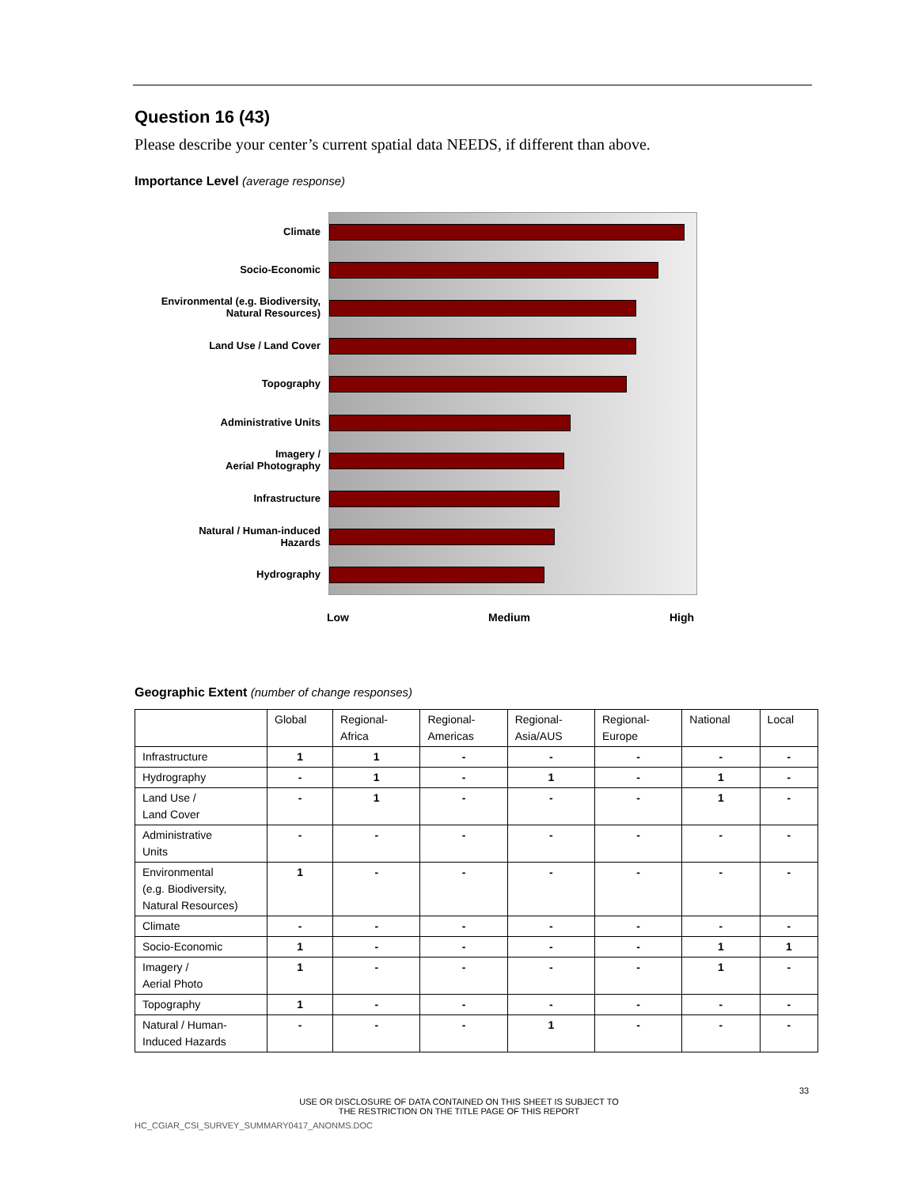Question 16 (43)
Please describe your center’s current spatial data NEEDS, if different than above.
Importance Level (average response)
Climate
Socio-Economic
Environmental (e.g. Biodiversity,
Natural Resources)
Land Use / Land Cover
Topography
Administrative Units
Imagery /
Aerial Photography
Infrastructure
Natural / Human-induced
Hazards
Hydrography
Low Medium High
Geographic Extent (number of change responses)
| | Global | Regional- Africa | Regional- Americas | Regional- Asia/AUS | Regional- Europe | National | Local |
| --- | --- | --- | --- | --- | --- | --- | --- |
| Infrastructure | 1 | 1 | - | - | - | - | - |
| Hydrography | - | 1 | - | 1 | - | 1 | - |
| Land Use / Land Cover | - | 1 | - | - | - | 1 | - |
| Administrative Units | - | - | - | - | - | - | - |
| Environmental (e.g. Biodiversity, Natural Resources) | 1 | - | - | - | - | - | - |
| Climate | - | - | - | - | - | - | - |
| Socio-Economic | 1 | - | - | - | - | 1 | 1 |
| Imagery / Aerial Photo | 1 | - | - | - | - | 1 | - |
| Topography | 1 | - | - | - | - | - | - |
| Natural / Human- Induced Hazards | - | - | - | 1 | - | - | - |
33
USE OR DISCLOSURE OF DATA CONTAINED ON THIS SHEET IS SUBJECT TO
THE RESTRICTION ON THE TITLE PAGE OF THIS REPORT
HC_CGIAR_CSI_SURVEY_SUMMARY0417_ANONMS.DOC